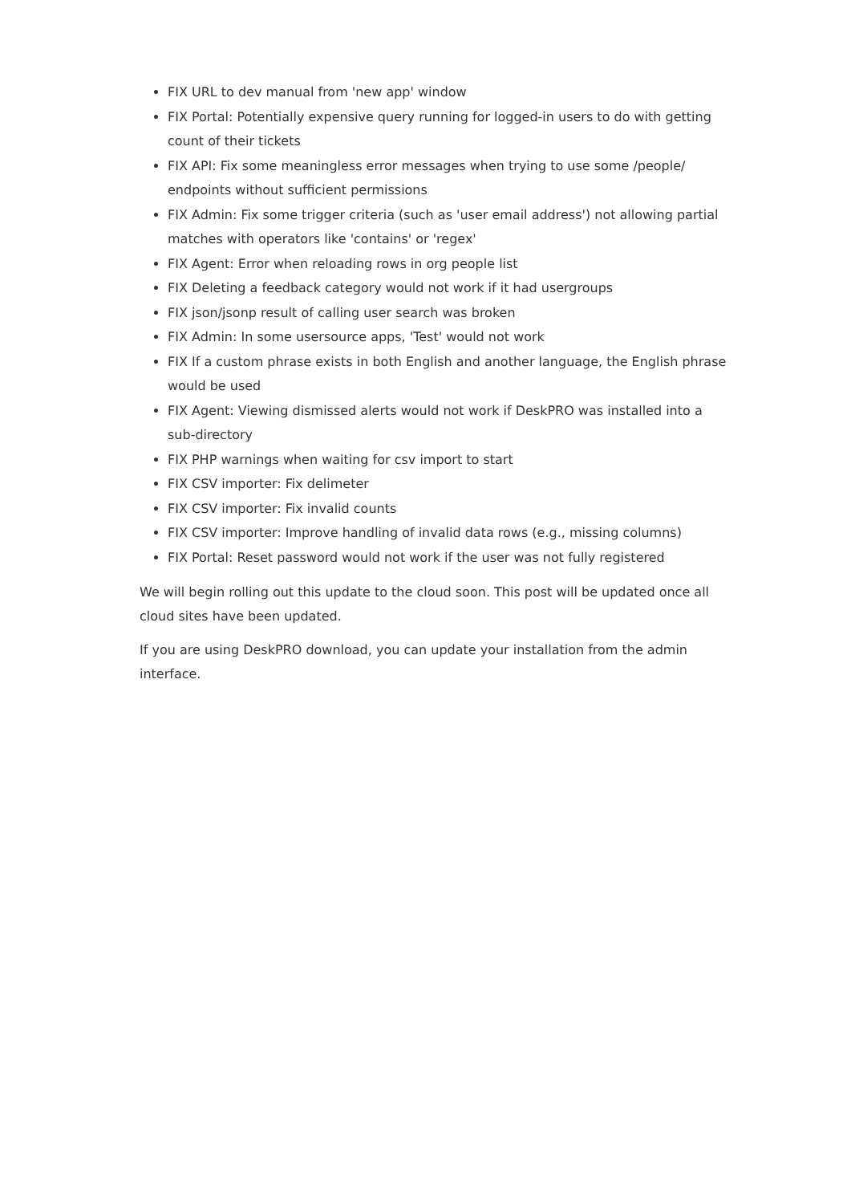FIX URL to dev manual from 'new app' window
FIX Portal: Potentially expensive query running for logged-in users to do with getting count of their tickets
FIX API: Fix some meaningless error messages when trying to use some /people/ endpoints without sufficient permissions
FIX Admin: Fix some trigger criteria (such as 'user email address') not allowing partial matches with operators like 'contains' or 'regex'
FIX Agent: Error when reloading rows in org people list
FIX Deleting a feedback category would not work if it had usergroups
FIX json/jsonp result of calling user search was broken
FIX Admin: In some usersource apps, 'Test' would not work
FIX If a custom phrase exists in both English and another language, the English phrase would be used
FIX Agent: Viewing dismissed alerts would not work if DeskPRO was installed into a sub-directory
FIX PHP warnings when waiting for csv import to start
FIX CSV importer: Fix delimeter
FIX CSV importer: Fix invalid counts
FIX CSV importer: Improve handling of invalid data rows (e.g., missing columns)
FIX Portal: Reset password would not work if the user was not fully registered
We will begin rolling out this update to the cloud soon. This post will be updated once all cloud sites have been updated.
If you are using DeskPRO download, you can update your installation from the admin interface.